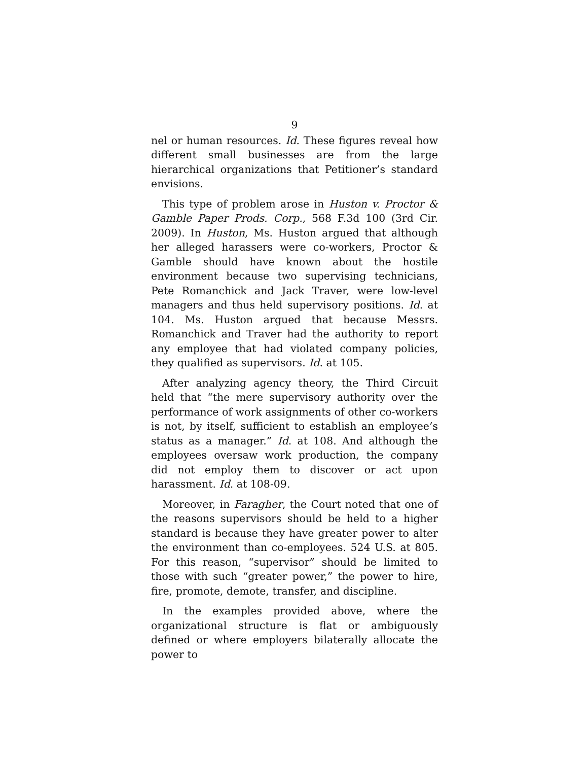9
nel or human resources. Id. These figures reveal how different small businesses are from the large hierarchical organizations that Petitioner’s standard envisions.
This type of problem arose in Huston v. Proctor & Gamble Paper Prods. Corp., 568 F.3d 100 (3rd Cir. 2009). In Huston, Ms. Huston argued that although her alleged harassers were co-workers, Proctor & Gamble should have known about the hostile environment because two supervising technicians, Pete Romanchick and Jack Traver, were low-level managers and thus held supervisory positions. Id. at 104. Ms. Huston argued that because Messrs. Romanchick and Traver had the authority to report any employee that had violated company policies, they qualified as supervisors. Id. at 105.
After analyzing agency theory, the Third Circuit held that “the mere supervisory authority over the performance of work assignments of other co-workers is not, by itself, sufficient to establish an employee’s status as a manager.” Id. at 108. And although the employees oversaw work production, the company did not employ them to discover or act upon harassment. Id. at 108-09.
Moreover, in Faragher, the Court noted that one of the reasons supervisors should be held to a higher standard is because they have greater power to alter the environment than co-employees. 524 U.S. at 805. For this reason, “supervisor” should be limited to those with such “greater power,” the power to hire, fire, promote, demote, transfer, and discipline.
In the examples provided above, where the organizational structure is flat or ambiguously defined or where employers bilaterally allocate the power to